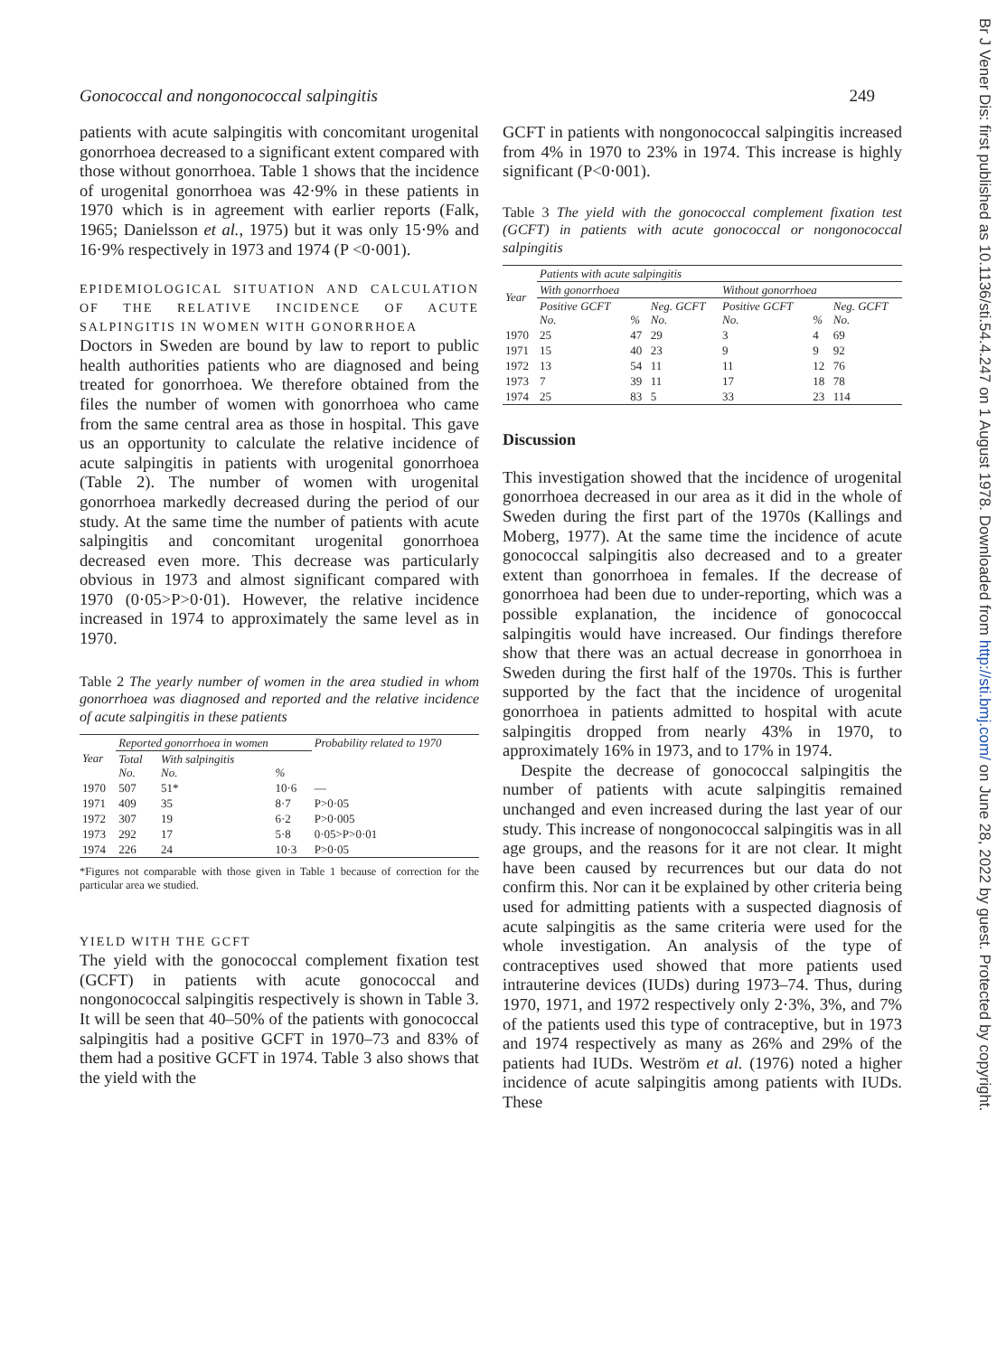Gonococcal and nongonococcal salpingitis 249
patients with acute salpingitis with concomitant urogenital gonorrhoea decreased to a significant extent compared with those without gonorrhoea. Table 1 shows that the incidence of urogenital gonorrhoea was 42·9% in these patients in 1970 which is in agreement with earlier reports (Falk, 1965; Danielsson et al., 1975) but it was only 15·9% and 16·9% respectively in 1973 and 1974 (P <0·001).
EPIDEMIOLOGICAL SITUATION AND CALCULATION OF THE RELATIVE INCIDENCE OF ACUTE SALPINGITIS IN WOMEN WITH GONORRHOEA
Doctors in Sweden are bound by law to report to public health authorities patients who are diagnosed and being treated for gonorrhoea. We therefore obtained from the files the number of women with gonorrhoea who came from the same central area as those in hospital. This gave us an opportunity to calculate the relative incidence of acute salpingitis in patients with urogenital gonorrhoea (Table 2). The number of women with urogenital gonorrhoea markedly decreased during the period of our study. At the same time the number of patients with acute salpingitis and concomitant urogenital gonorrhoea decreased even more. This decrease was particularly obvious in 1973 and almost significant compared with 1970 (0·05>P>0·01). However, the relative incidence increased in 1974 to approximately the same level as in 1970.
Table 2 The yearly number of women in the area studied in whom gonorrhoea was diagnosed and reported and the relative incidence of acute salpingitis in these patients
| Year | Reported gonorrhoea in women | | | Probability related to 1970 |
| --- | --- | --- | --- | --- |
| | Total No. | With salpingitis No. | % | |
| 1970 | 507 | 51* | 10·6 | — |
| 1971 | 409 | 35 | 8·7 | P>0·05 |
| 1972 | 307 | 19 | 6·2 | P>0·005 |
| 1973 | 292 | 17 | 5·8 | 0·05>P>0·01 |
| 1974 | 226 | 24 | 10·3 | P>0·05 |
*Figures not comparable with those given in Table 1 because of correction for the particular area we studied.
YIELD WITH THE GCFT
The yield with the gonococcal complement fixation test (GCFT) in patients with acute gonococcal and nongonococcal salpingitis respectively is shown in Table 3. It will be seen that 40–50% of the patients with gonococcal salpingitis had a positive GCFT in 1970–73 and 83% of them had a positive GCFT in 1974. Table 3 also shows that the yield with the
GCFT in patients with nongonococcal salpingitis increased from 4% in 1970 to 23% in 1974. This increase is highly significant (P<0·001).
Table 3 The yield with the gonococcal complement fixation test (GCFT) in patients with acute gonococcal or nongonococcal salpingitis
| Year | Patients with acute salpingitis | | | | | |
| --- | --- | --- | --- | --- | --- | --- |
| | With gonorrhoea | | | Without gonorrhoea | | |
| | Positive GCFT No. | % | Neg. GCFT No. | Positive GCFT No. | % | Neg. GCFT No. |
| 1970 | 25 | 47 | 29 | 3 | 4 | 69 |
| 1971 | 15 | 40 | 23 | 9 | 9 | 92 |
| 1972 | 13 | 54 | 11 | 11 | 12 | 76 |
| 1973 | 7 | 39 | 11 | 17 | 18 | 78 |
| 1974 | 25 | 83 | 5 | 33 | 23 | 114 |
Discussion
This investigation showed that the incidence of urogenital gonorrhoea decreased in our area as it did in the whole of Sweden during the first part of the 1970s (Kallings and Moberg, 1977). At the same time the incidence of acute gonococcal salpingitis also decreased and to a greater extent than gonorrhoea in females. If the decrease of gonorrhoea had been due to under-reporting, which was a possible explanation, the incidence of gonococcal salpingitis would have increased. Our findings therefore show that there was an actual decrease in gonorrhoea in Sweden during the first half of the 1970s. This is further supported by the fact that the incidence of urogenital gonorrhoea in patients admitted to hospital with acute salpingitis dropped from nearly 43% in 1970, to approximately 16% in 1973, and to 17% in 1974.
Despite the decrease of gonococcal salpingitis the number of patients with acute salpingitis remained unchanged and even increased during the last year of our study. This increase of nongonococcal salpingitis was in all age groups, and the reasons for it are not clear. It might have been caused by recurrences but our data do not confirm this. Nor can it be explained by other criteria being used for admitting patients with a suspected diagnosis of acute salpingitis as the same criteria were used for the whole investigation. An analysis of the type of contraceptives used showed that more patients used intrauterine devices (IUDs) during 1973–74. Thus, during 1970, 1971, and 1972 respectively only 2·3%, 3%, and 7% of the patients used this type of contraceptive, but in 1973 and 1974 respectively as many as 26% and 29% of the patients had IUDs. Weström et al. (1976) noted a higher incidence of acute salpingitis among patients with IUDs. These
Br J Vener Dis: first published as 10.1136/sti.54.4.247 on 1 August 1978. Downloaded from http://sti.bmj.com/ on June 28, 2022 by guest. Protected by copyright.